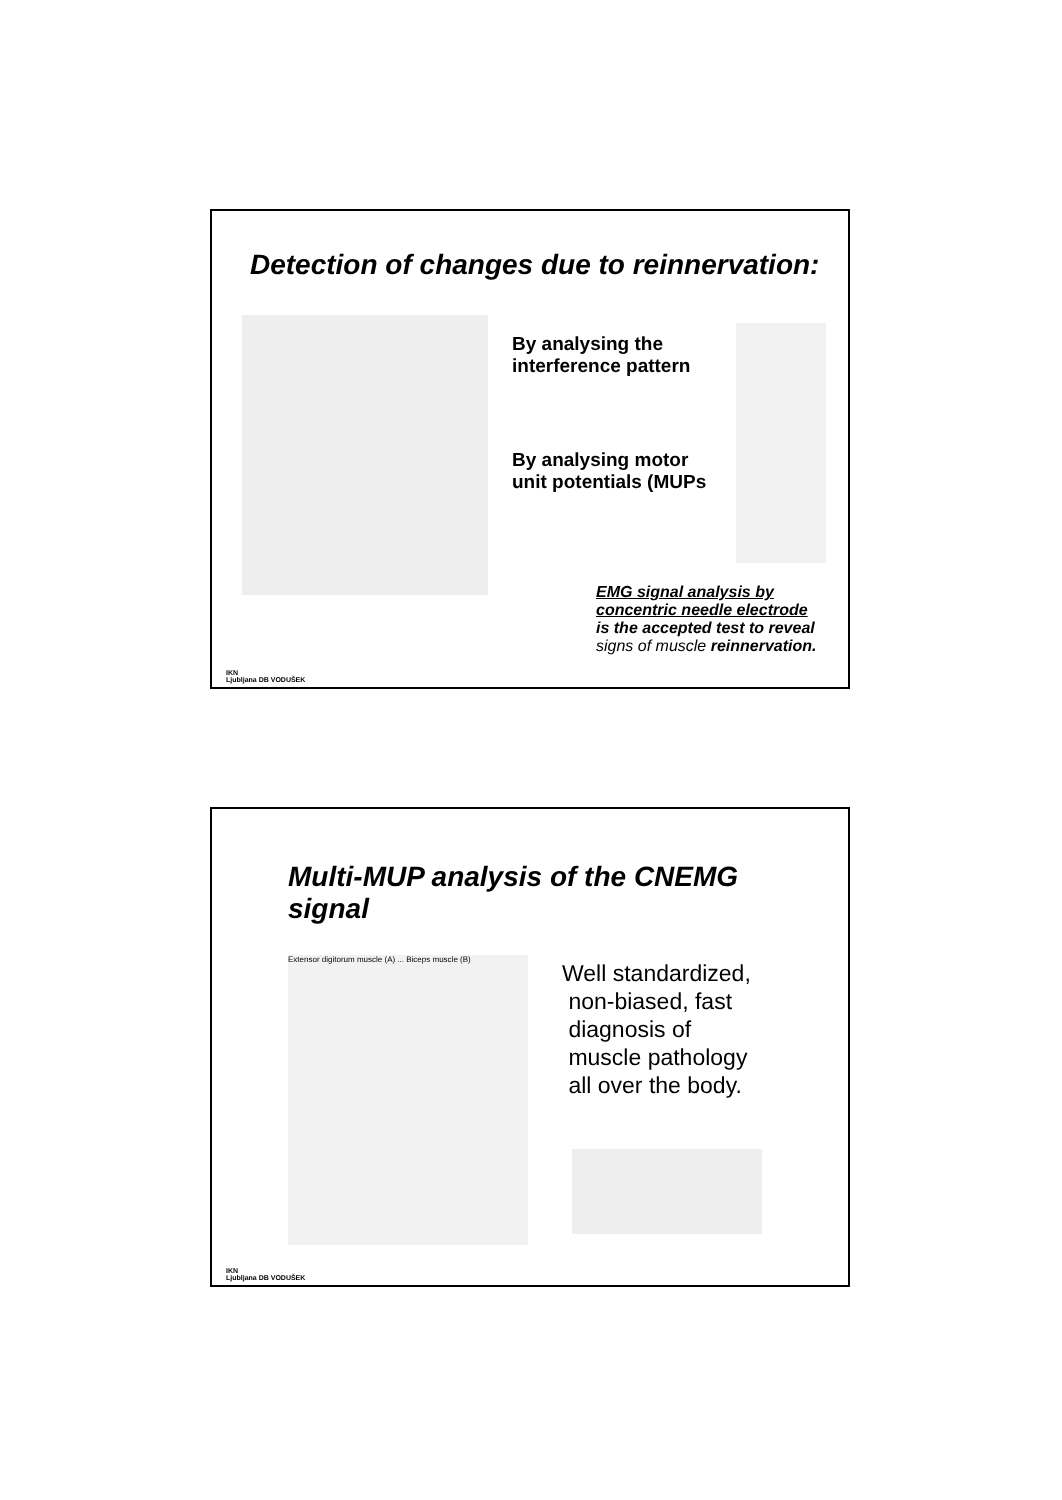Detection of changes due to reinnervation:
By analysing the
interference pattern
By analysing motor
unit potentials (MUPs
EMG signal analysis by
concentric needle electrode
is the accepted test to reveal
signs of muscle reinnervation.
IKN
Ljubljana DB VODUŠEK
Multi-MUP analysis of the CNEMG
signal
Extensor digitorum muscle (A) ... Biceps muscle (B)
Well standardized,
non-biased, fast
diagnosis of
muscle pathology
all over the body.
IKN
Ljubljana DB VODUŠEK